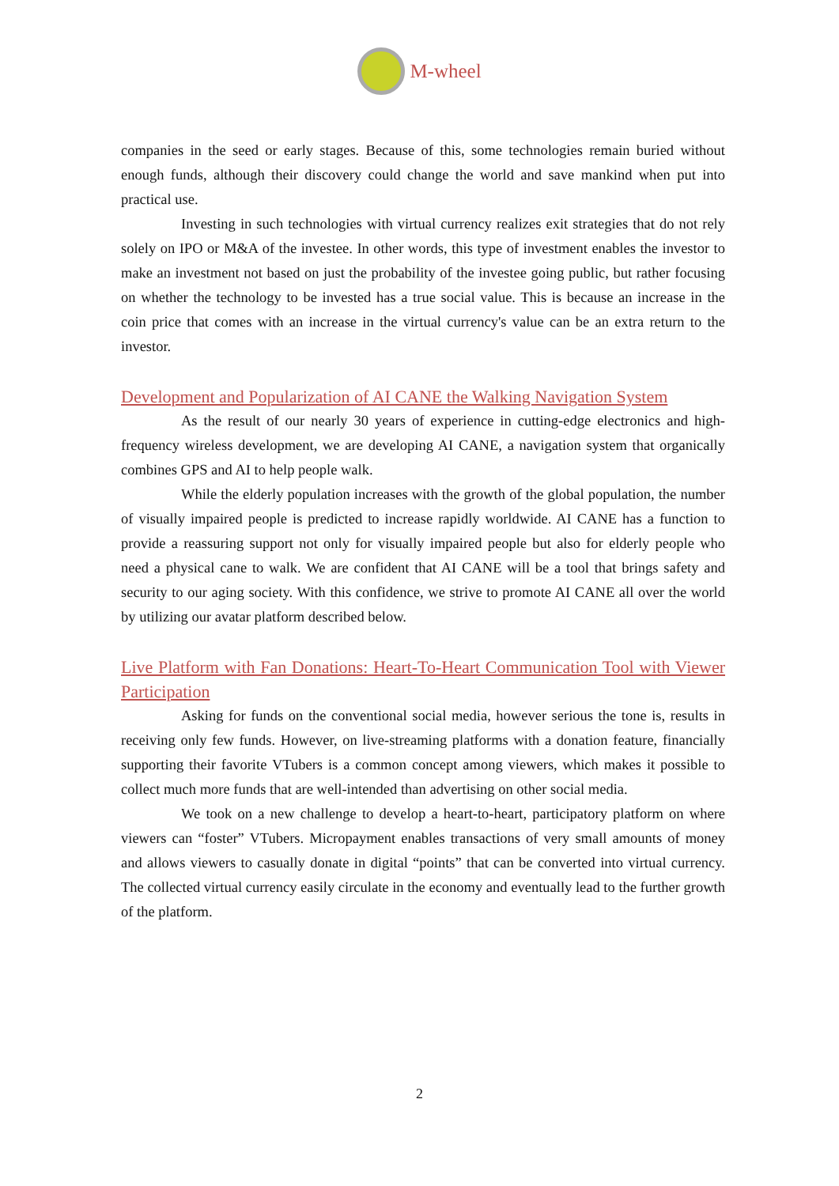M-wheel
companies in the seed or early stages. Because of this, some technologies remain buried without enough funds, although their discovery could change the world and save mankind when put into practical use.
Investing in such technologies with virtual currency realizes exit strategies that do not rely solely on IPO or M&A of the investee. In other words, this type of investment enables the investor to make an investment not based on just the probability of the investee going public, but rather focusing on whether the technology to be invested has a true social value. This is because an increase in the coin price that comes with an increase in the virtual currency's value can be an extra return to the investor.
Development and Popularization of AI CANE the Walking Navigation System
As the result of our nearly 30 years of experience in cutting-edge electronics and high-frequency wireless development, we are developing AI CANE, a navigation system that organically combines GPS and AI to help people walk.
While the elderly population increases with the growth of the global population, the number of visually impaired people is predicted to increase rapidly worldwide. AI CANE has a function to provide a reassuring support not only for visually impaired people but also for elderly people who need a physical cane to walk. We are confident that AI CANE will be a tool that brings safety and security to our aging society. With this confidence, we strive to promote AI CANE all over the world by utilizing our avatar platform described below.
Live Platform with Fan Donations: Heart-To-Heart Communication Tool with Viewer Participation
Asking for funds on the conventional social media, however serious the tone is, results in receiving only few funds. However, on live-streaming platforms with a donation feature, financially supporting their favorite VTubers is a common concept among viewers, which makes it possible to collect much more funds that are well-intended than advertising on other social media.
We took on a new challenge to develop a heart-to-heart, participatory platform on where viewers can “foster” VTubers. Micropayment enables transactions of very small amounts of money and allows viewers to casually donate in digital “points” that can be converted into virtual currency. The collected virtual currency easily circulate in the economy and eventually lead to the further growth of the platform.
2